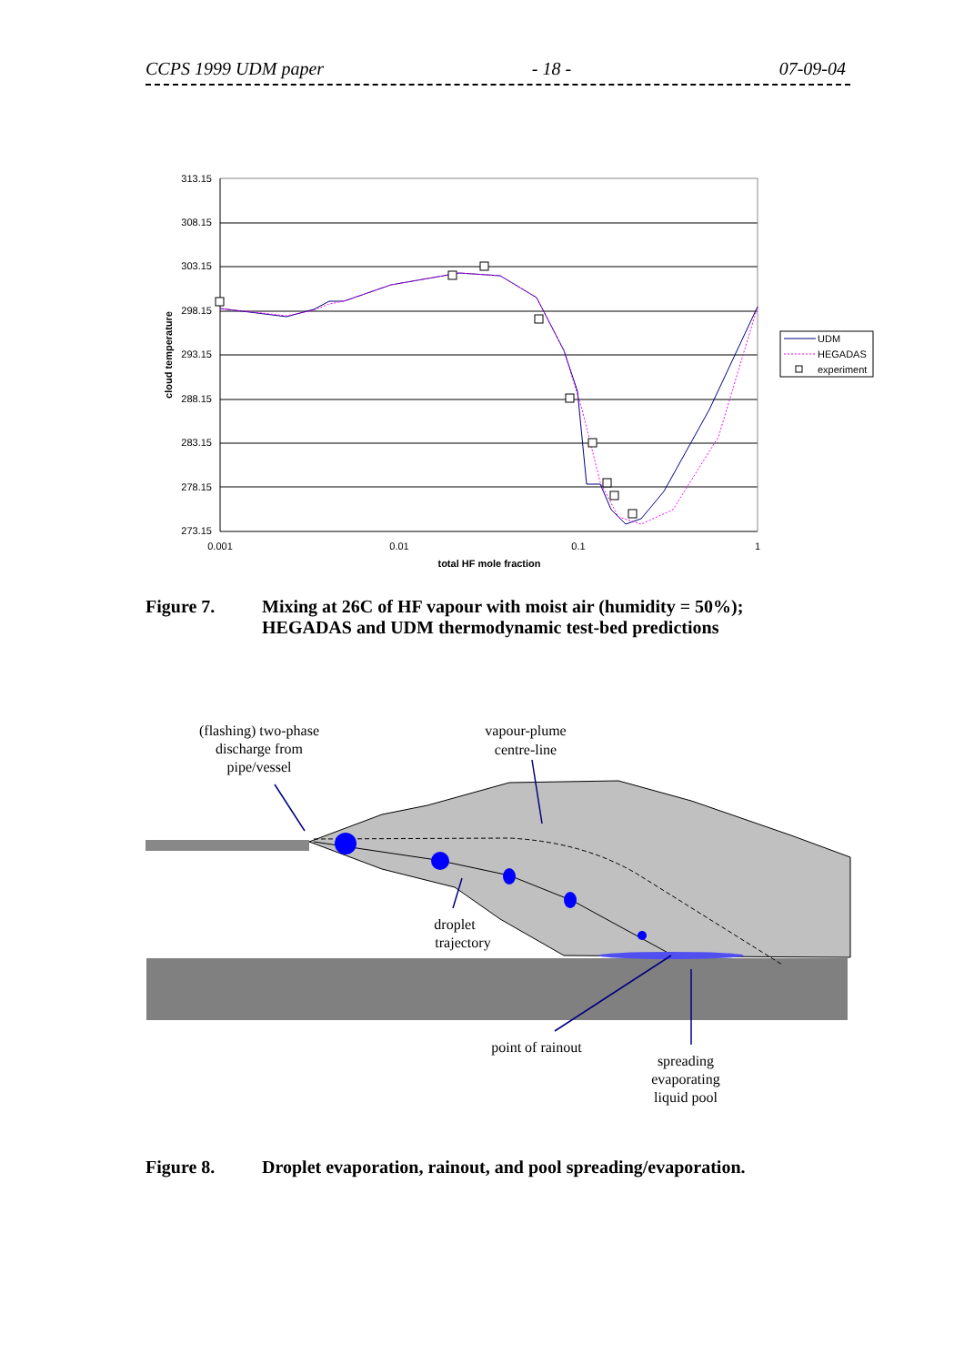CCPS 1999 UDM paper - 18 - 07-09-04
313.15
308.15
303.15
298.15
293.15
288.15
283.15
278.15
273.15
0.001
0.01
0.1
1
total HF mole fraction
cloud temperature
UDM
HEGADAS
experiment
(flashing) two-phase
discharge from
pipe/vessel
vapour-plume
centre-line
droplet
trajectory
point of rainout
spreading
evaporating
liquid pool
Figure 7. Mixing at 26C of HF vapour with moist air (humidity = 50%);
HEGADAS and UDM thermodynamic test-bed predictions
Figure 8. Droplet evaporation, rainout, and pool spreading/evaporation.